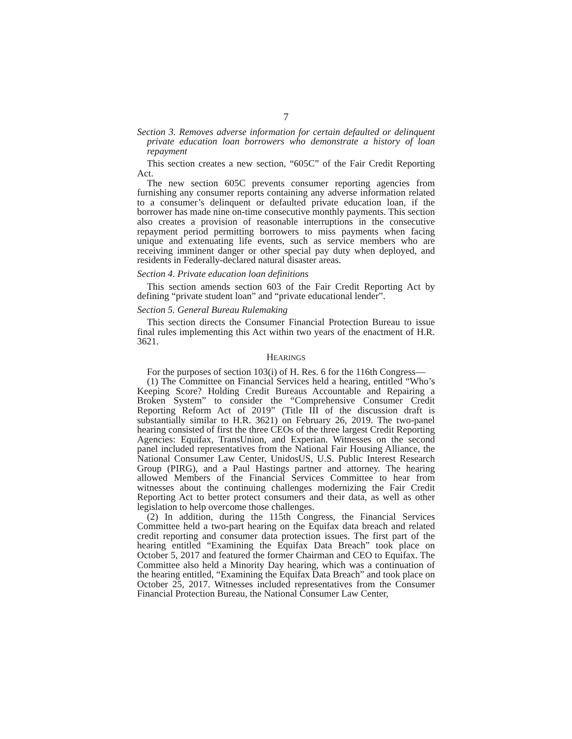7
Section 3. Removes adverse information for certain defaulted or delinquent private education loan borrowers who demonstrate a history of loan repayment
This section creates a new section, “605C” of the Fair Credit Reporting Act.
The new section 605C prevents consumer reporting agencies from furnishing any consumer reports containing any adverse information related to a consumer’s delinquent or defaulted private education loan, if the borrower has made nine on-time consecutive monthly payments. This section also creates a provision of reasonable interruptions in the consecutive repayment period permitting borrowers to miss payments when facing unique and extenuating life events, such as service members who are receiving imminent danger or other special pay duty when deployed, and residents in Federally-declared natural disaster areas.
Section 4. Private education loan definitions
This section amends section 603 of the Fair Credit Reporting Act by defining “private student loan” and “private educational lender”.
Section 5. General Bureau Rulemaking
This section directs the Consumer Financial Protection Bureau to issue final rules implementing this Act within two years of the enactment of H.R. 3621.
HEARINGS
For the purposes of section 103(i) of H. Res. 6 for the 116th Congress—
(1) The Committee on Financial Services held a hearing, entitled “Who’s Keeping Score? Holding Credit Bureaus Accountable and Repairing a Broken System” to consider the “Comprehensive Consumer Credit Reporting Reform Act of 2019” (Title III of the discussion draft is substantially similar to H.R. 3621) on February 26, 2019. The two-panel hearing consisted of first the three CEOs of the three largest Credit Reporting Agencies: Equifax, TransUnion, and Experian. Witnesses on the second panel included representatives from the National Fair Housing Alliance, the National Consumer Law Center, UnidosUS, U.S. Public Interest Research Group (PIRG), and a Paul Hastings partner and attorney. The hearing allowed Members of the Financial Services Committee to hear from witnesses about the continuing challenges modernizing the Fair Credit Reporting Act to better protect consumers and their data, as well as other legislation to help overcome those challenges.
(2) In addition, during the 115th Congress, the Financial Services Committee held a two-part hearing on the Equifax data breach and related credit reporting and consumer data protection issues. The first part of the hearing entitled “Examining the Equifax Data Breach” took place on October 5, 2017 and featured the former Chairman and CEO to Equifax. The Committee also held a Minority Day hearing, which was a continuation of the hearing entitled, “Examining the Equifax Data Breach” and took place on October 25, 2017. Witnesses included representatives from the Consumer Financial Protection Bureau, the National Consumer Law Center,